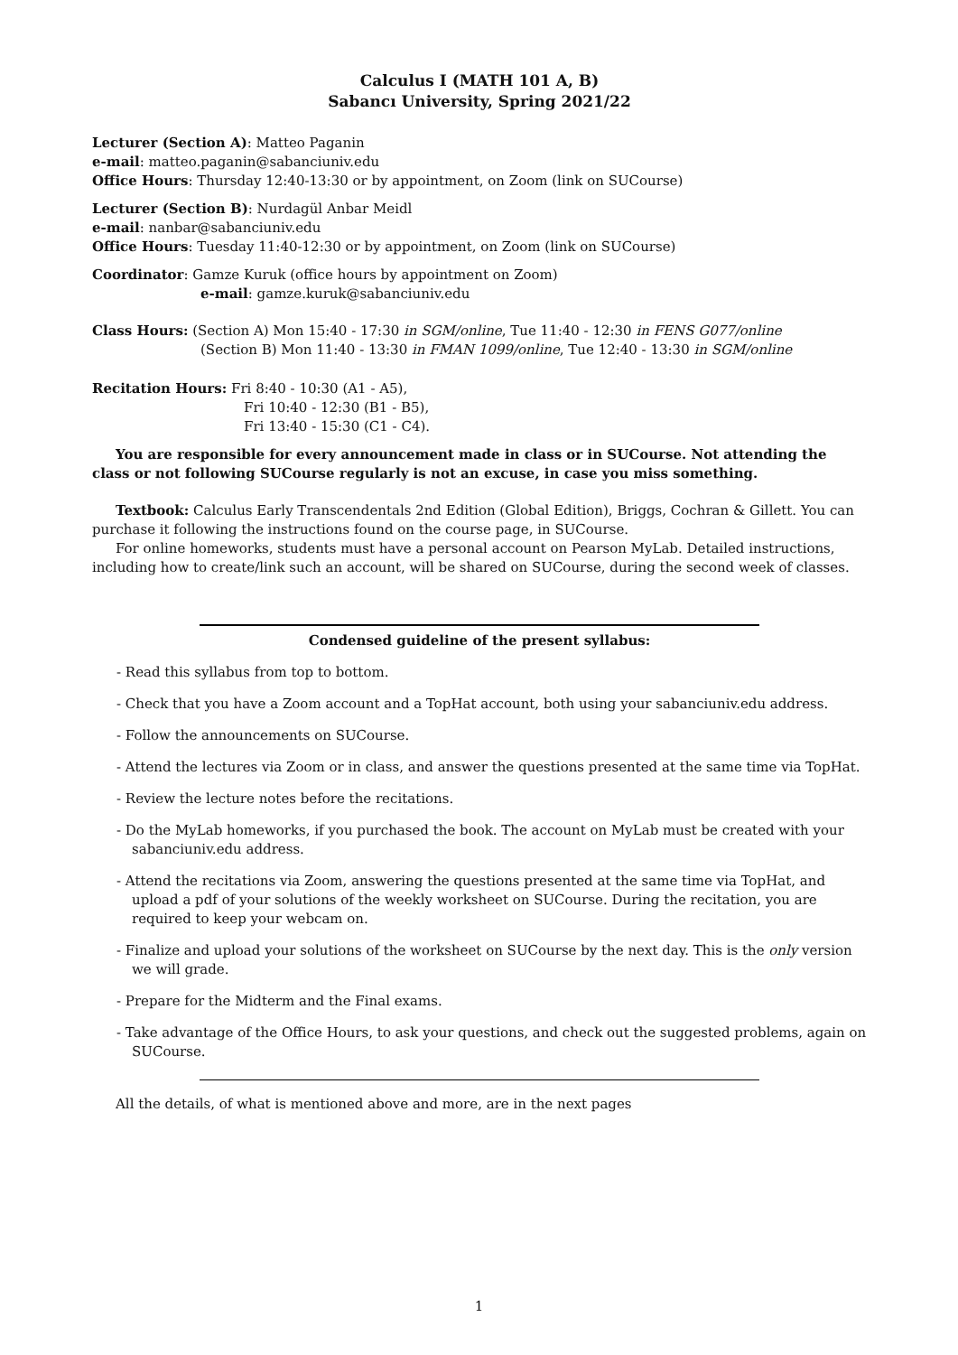Calculus I (MATH 101 A, B)
Sabancı University, Spring 2021/22
Lecturer (Section A): Matteo Paganin
e-mail: matteo.paganin@sabanciuniv.edu
Office Hours: Thursday 12:40-13:30 or by appointment, on Zoom (link on SUCourse)
Lecturer (Section B): Nurdagül Anbar Meidl
e-mail: nanbar@sabanciuniv.edu
Office Hours: Tuesday 11:40-12:30 or by appointment, on Zoom (link on SUCourse)
Coordinator: Gamze Kuruk (office hours by appointment on Zoom)
e-mail: gamze.kuruk@sabanciuniv.edu
Class Hours: (Section A) Mon 15:40 - 17:30 in SGM/online, Tue 11:40 - 12:30 in FENS G077/online
(Section B) Mon 11:40 - 13:30 in FMAN 1099/online, Tue 12:40 - 13:30 in SGM/online
Recitation Hours: Fri 8:40 - 10:30 (A1 - A5),
Fri 10:40 - 12:30 (B1 - B5),
Fri 13:40 - 15:30 (C1 - C4).
You are responsible for every announcement made in class or in SUCourse. Not attending the class or not following SUCourse regularly is not an excuse, in case you miss something.
Textbook: Calculus Early Transcendentals 2nd Edition (Global Edition), Briggs, Cochran & Gillett. You can purchase it following the instructions found on the course page, in SUCourse.
For online homeworks, students must have a personal account on Pearson MyLab. Detailed instructions, including how to create/link such an account, will be shared on SUCourse, during the second week of classes.
Condensed guideline of the present syllabus:
- Read this syllabus from top to bottom.
- Check that you have a Zoom account and a TopHat account, both using your sabanciuniv.edu address.
- Follow the announcements on SUCourse.
- Attend the lectures via Zoom or in class, and answer the questions presented at the same time via TopHat.
- Review the lecture notes before the recitations.
- Do the MyLab homeworks, if you purchased the book. The account on MyLab must be created with your sabanciuniv.edu address.
- Attend the recitations via Zoom, answering the questions presented at the same time via TopHat, and upload a pdf of your solutions of the weekly worksheet on SUCourse. During the recitation, you are required to keep your webcam on.
- Finalize and upload your solutions of the worksheet on SUCourse by the next day. This is the only version we will grade.
- Prepare for the Midterm and the Final exams.
- Take advantage of the Office Hours, to ask your questions, and check out the suggested problems, again on SUCourse.
All the details, of what is mentioned above and more, are in the next pages
1